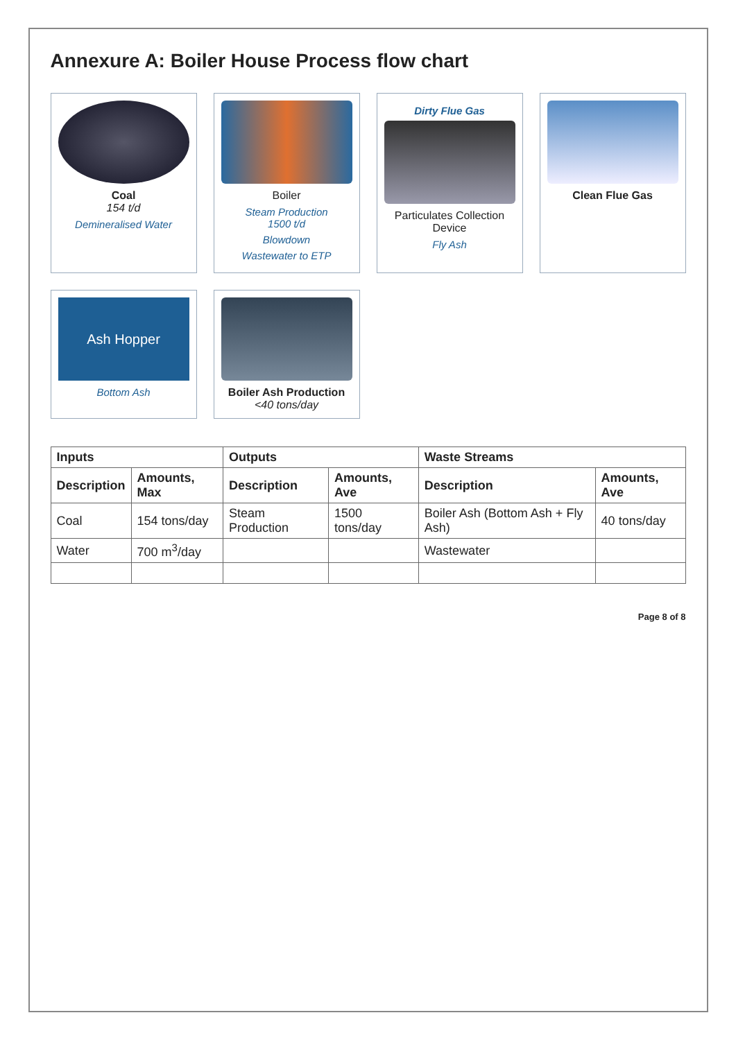Annexure A: Boiler House Process flow chart
Coal
154 t/d
Demineralised Water
Boiler
Steam Production
1500 t/d
Blowdown
Wastewater to ETP
Dirty Flue Gas
Particulates Collection Device
Fly Ash
Clean Flue Gas
Ash Hopper
Bottom Ash
Boiler Ash Production
<40 tons/day
| Inputs | | Outputs | | Waste Streams | |
| --- | --- | --- | --- | --- | --- |
| Description | Amounts, Max | Description | Amounts, Ave | Description | Amounts, Ave |
| Coal | 154 tons/day | Steam Production | 1500 tons/day | Boiler Ash (Bottom Ash + Fly Ash) | 40 tons/day |
| Water | 700 m<sup>3</sup>/day | | | Wastewater | |
Page 8 of 8